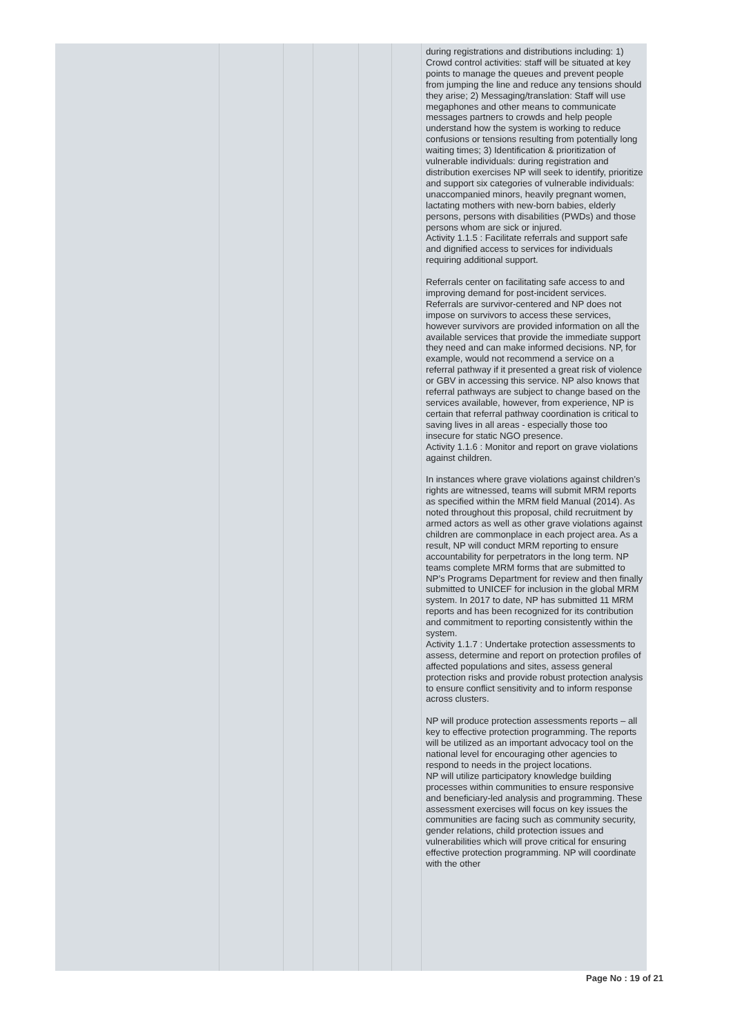| | | | | | | during registrations and distributions including: 1) Crowd control activities: staff will be situated at key points to manage the queues and prevent people from jumping the line and reduce any tensions should they arise; 2) Messaging/translation: Staff will use megaphones and other means to communicate messages partners to crowds and help people understand how the system is working to reduce confusions or tensions resulting from potentially long waiting times; 3) Identification & prioritization of vulnerable individuals: during registration and distribution exercises NP will seek to identify, prioritize and support six categories of vulnerable individuals: unaccompanied minors, heavily pregnant women, lactating mothers with new-born babies, elderly persons, persons with disabilities (PWDs) and those persons whom are sick or injured. Activity 1.1.5 : Facilitate referrals and support safe and dignified access to services for individuals requiring additional support. Referrals center on facilitating safe access to and improving demand for post-incident services. Referrals are survivor-centered and NP does not impose on survivors to access these services, however survivors are provided information on all the available services that provide the immediate support they need and can make informed decisions. NP, for example, would not recommend a service on a referral pathway if it presented a great risk of violence or GBV in accessing this service. NP also knows that referral pathways are subject to change based on the services available, however, from experience, NP is certain that referral pathway coordination is critical to saving lives in all areas - especially those too insecure for static NGO presence. Activity 1.1.6 : Monitor and report on grave violations against children. In instances where grave violations against children’s rights are witnessed, teams will submit MRM reports as specified within the MRM field Manual (2014). As noted throughout this proposal, child recruitment by armed actors as well as other grave violations against children are commonplace in each project area. As a result, NP will conduct MRM reporting to ensure accountability for perpetrators in the long term. NP teams complete MRM forms that are submitted to NP’s Programs Department for review and then finally submitted to UNICEF for inclusion in the global MRM system. In 2017 to date, NP has submitted 11 MRM reports and has been recognized for its contribution and commitment to reporting consistently within the system. Activity 1.1.7 : Undertake protection assessments to assess, determine and report on protection profiles of affected populations and sites, assess general protection risks and provide robust protection analysis to ensure conflict sensitivity and to inform response across clusters. NP will produce protection assessments reports – all key to effective protection programming. The reports will be utilized as an important advocacy tool on the national level for encouraging other agencies to respond to needs in the project locations. NP will utilize participatory knowledge building processes within communities to ensure responsive and beneficiary-led analysis and programming. These assessment exercises will focus on key issues the communities are facing such as community security, gender relations, child protection issues and vulnerabilities which will prove critical for ensuring effective protection programming. NP will coordinate with the other |
Page No : 19 of 21